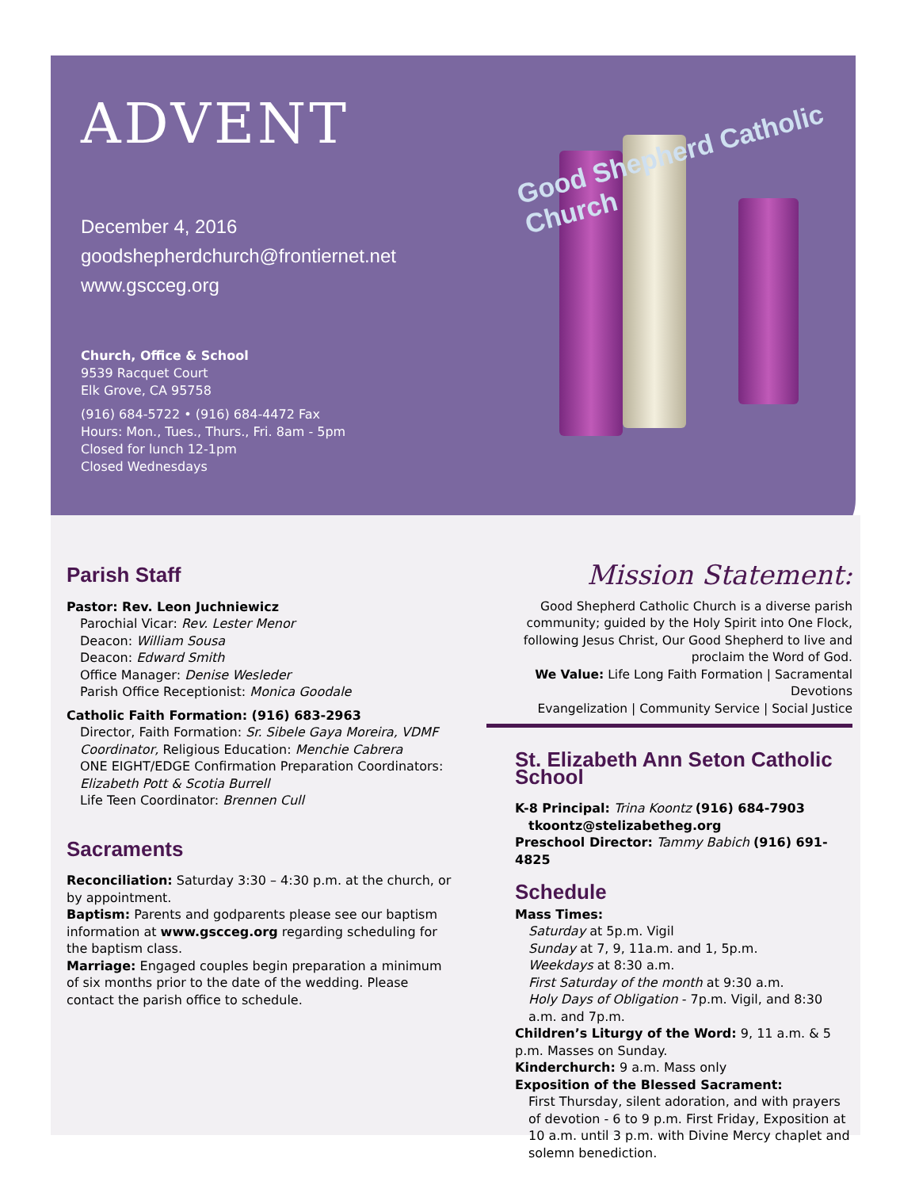ADVENT
Good Shepherd Catholic Church
December 4, 2016
goodshepherdchurch@frontiernet.net
www.gscceg.org
Church, Office & School
9539 Racquet Court
Elk Grove, CA 95758
(916) 684-5722 • (916) 684-4472 Fax
Hours: Mon., Tues., Thurs., Fri. 8am - 5pm
Closed for lunch 12-1pm
Closed Wednesdays
Parish Staff
Pastor: Rev. Leon Juchniewicz
Parochial Vicar: Rev. Lester Menor
Deacon: William Sousa
Deacon: Edward Smith
Office Manager: Denise Wesleder
Parish Office Receptionist: Monica Goodale
Catholic Faith Formation: (916) 683-2963
Director, Faith Formation: Sr. Sibele Gaya Moreira, VDMF Coordinator, Religious Education: Menchie Cabrera
ONE EIGHT/EDGE Confirmation Preparation Coordinators: Elizabeth Pott & Scotia Burrell
Life Teen Coordinator: Brennen Cull
Sacraments
Reconciliation: Saturday 3:30 – 4:30 p.m. at the church, or by appointment.
Baptism: Parents and godparents please see our baptism information at www.gscceg.org regarding scheduling for the baptism class.
Marriage: Engaged couples begin preparation a minimum of six months prior to the date of the wedding. Please contact the parish office to schedule.
Mission Statement:
Good Shepherd Catholic Church is a diverse parish community; guided by the Holy Spirit into One Flock, following Jesus Christ, Our Good Shepherd to live and proclaim the Word of God.
We Value: Life Long Faith Formation | Sacramental Devotions
Evangelization | Community Service | Social Justice
St. Elizabeth Ann Seton Catholic School
K-8 Principal: Trina Koontz (916) 684-7903
tkoontz@stelizabetheg.org
Preschool Director: Tammy Babich (916) 691-4825
Schedule
Mass Times:
Saturday at 5p.m. Vigil
Sunday at 7, 9, 11a.m. and 1, 5p.m.
Weekdays at 8:30 a.m.
First Saturday of the month at 9:30 a.m.
Holy Days of Obligation - 7p.m. Vigil, and 8:30 a.m. and 7p.m.
Children’s Liturgy of the Word: 9, 11 a.m. & 5 p.m. Masses on Sunday.
Kinderchurch: 9 a.m. Mass only
Exposition of the Blessed Sacrament:
First Thursday, silent adoration, and with prayers of devotion - 6 to 9 p.m. First Friday, Exposition at 10 a.m. until 3 p.m. with Divine Mercy chaplet and solemn benediction.